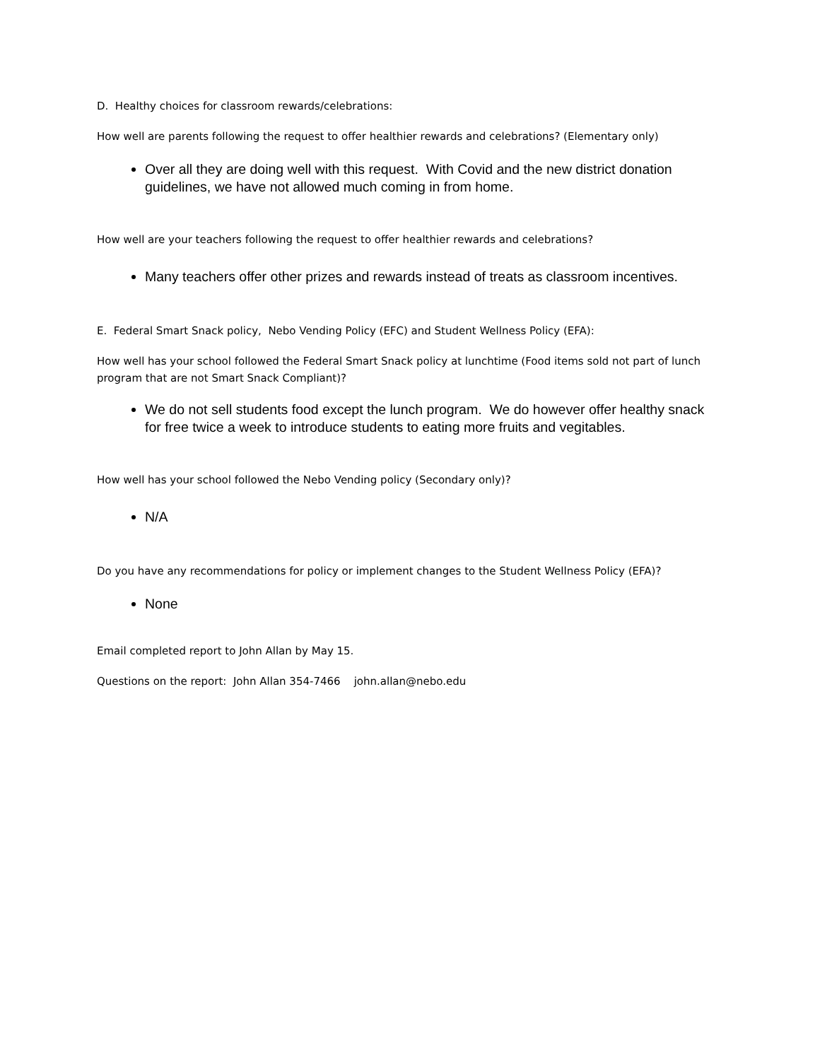D. Healthy choices for classroom rewards/celebrations:
How well are parents following the request to offer healthier rewards and celebrations? (Elementary only)
Over all they are doing well with this request. With Covid and the new district donation guidelines, we have not allowed much coming in from home.
How well are your teachers following the request to offer healthier rewards and celebrations?
Many teachers offer other prizes and rewards instead of treats as classroom incentives.
E. Federal Smart Snack policy, Nebo Vending Policy (EFC) and Student Wellness Policy (EFA):
How well has your school followed the Federal Smart Snack policy at lunchtime (Food items sold not part of lunch program that are not Smart Snack Compliant)?
We do not sell students food except the lunch program. We do however offer healthy snack for free twice a week to introduce students to eating more fruits and vegitables.
How well has your school followed the Nebo Vending policy (Secondary only)?
N/A
Do you have any recommendations for policy or implement changes to the Student Wellness Policy (EFA)?
None
Email completed report to John Allan by May 15.
Questions on the report: John Allan 354-7466 john.allan@nebo.edu